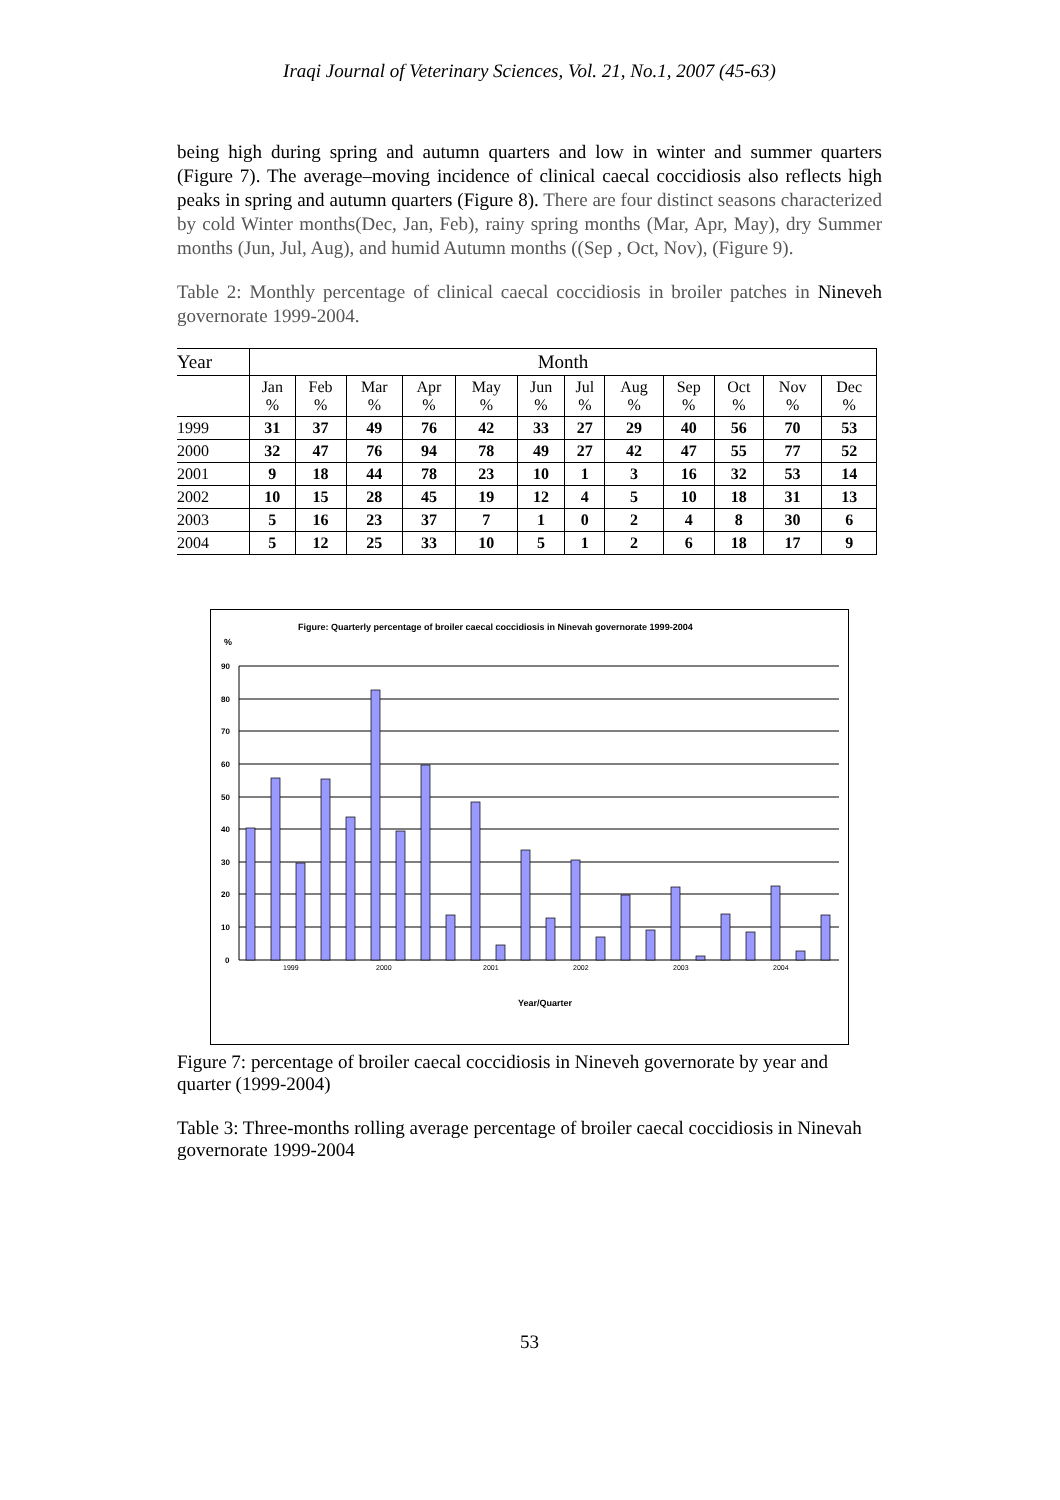Iraqi Journal of Veterinary Sciences, Vol. 21, No.1, 2007 (45-63)
being high during spring and autumn quarters and low in winter and summer quarters (Figure 7). The average–moving incidence of clinical caecal coccidiosis also reflects high peaks in spring and autumn quarters (Figure 8). There are four distinct seasons characterized by cold Winter months(Dec, Jan, Feb), rainy spring months (Mar, Apr, May), dry Summer months (Jun, Jul, Aug), and humid Autumn months ((Sep , Oct, Nov), (Figure 9).
Table 2: Monthly percentage of clinical caecal coccidiosis in broiler patches in Nineveh governorate 1999-2004.
| Year | Month | | | | | | | | | | | |
| --- | --- | --- | --- | --- | --- | --- | --- | --- | --- | --- | --- | --- |
| | Jan % | Feb % | Mar % | Apr % | May % | Jun % | Jul % | Aug % | Sep % | Oct % | Nov % | Dec % |
| 1999 | 31 | 37 | 49 | 76 | 42 | 33 | 27 | 29 | 40 | 56 | 70 | 53 |
| 2000 | 32 | 47 | 76 | 94 | 78 | 49 | 27 | 42 | 47 | 55 | 77 | 52 |
| 2001 | 9 | 18 | 44 | 78 | 23 | 10 | 1 | 3 | 16 | 32 | 53 | 14 |
| 2002 | 10 | 15 | 28 | 45 | 19 | 12 | 4 | 5 | 10 | 18 | 31 | 13 |
| 2003 | 5 | 16 | 23 | 37 | 7 | 1 | 0 | 2 | 4 | 8 | 30 | 6 |
| 2004 | 5 | 12 | 25 | 33 | 10 | 5 | 1 | 2 | 6 | 18 | 17 | 9 |
Figure: Quarterly percentage of broiler caecal coccidiosis in Ninevah governorate 1999-2004
%
90
80
70
60
50
40
30
20
10
0
1999
2000
2001
2002
2003
2004
Year/Quarter
Figure 7: percentage of broiler caecal coccidiosis in Nineveh governorate by year and quarter (1999-2004)
Table 3: Three-months rolling average percentage of broiler caecal coccidiosis in Ninevah governorate 1999-2004
53